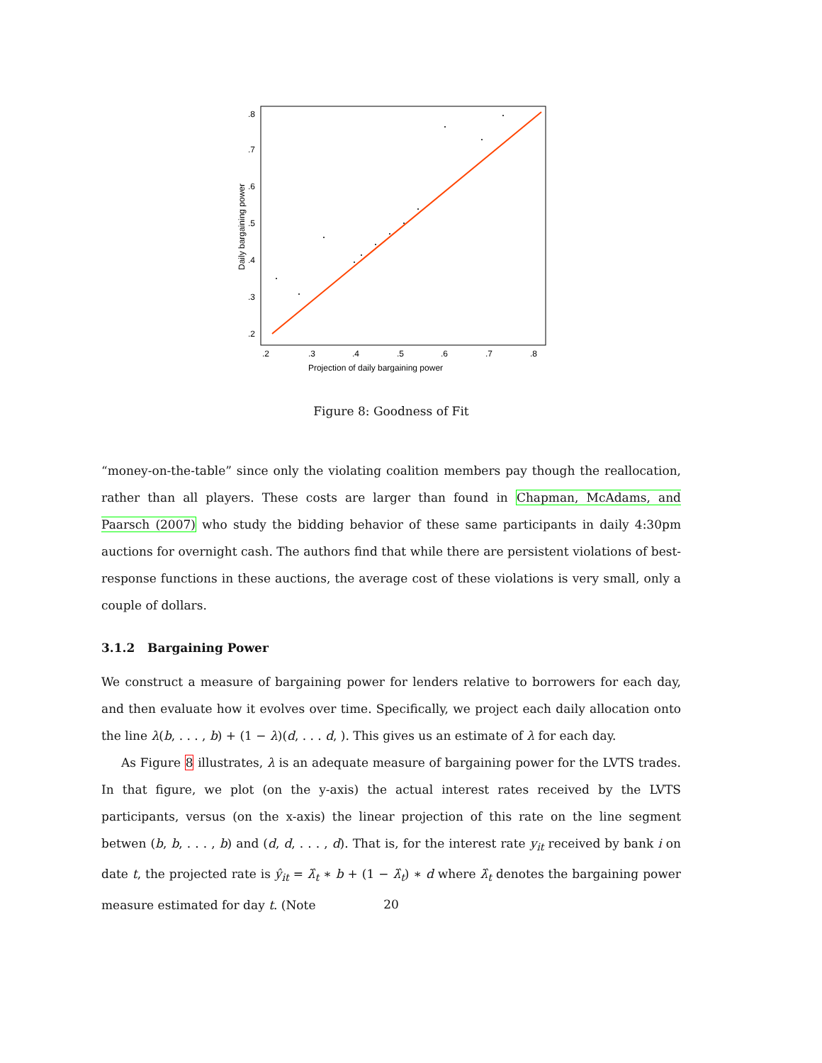Projection of daily bargaining power
Daily bargaining power
.2
.3
.4
.5
.6
.7
.8
.2
.3
.4
.5
.6
.7
.8
Figure 8: Goodness of Fit
“money-on-the-table” since only the violating coalition members pay though the reallocation, rather than all players. These costs are larger than found in Chapman, McAdams, and Paarsch (2007) who study the bidding behavior of these same participants in daily 4:30pm auctions for overnight cash. The authors find that while there are persistent violations of best-response functions in these auctions, the average cost of these violations is very small, only a couple of dollars.
3.1.2 Bargaining Power
We construct a measure of bargaining power for lenders relative to borrowers for each day, and then evaluate how it evolves over time. Specifically, we project each daily allocation onto the line λ(b, . . . , b) + (1 − λ)(d, . . . d, ). This gives us an estimate of λ for each day.
As Figure 8 illustrates, λ is an adequate measure of bargaining power for the LVTS trades. In that figure, we plot (on the y-axis) the actual interest rates received by the LVTS participants, versus (on the x-axis) the linear projection of this rate on the line segment betwen (b, b, . . . , b) and (d, d, . . . , d). That is, for the interest rate y<sub>it</sub> received by bank i on date t, the projected rate is ŷ<sub>it</sub> = λ̂<sub>t</sub> ∗ b + (1 − λ̂<sub>t</sub>) ∗ d where λ̂<sub>t</sub> denotes the bargaining power measure estimated for day t. (Note
20